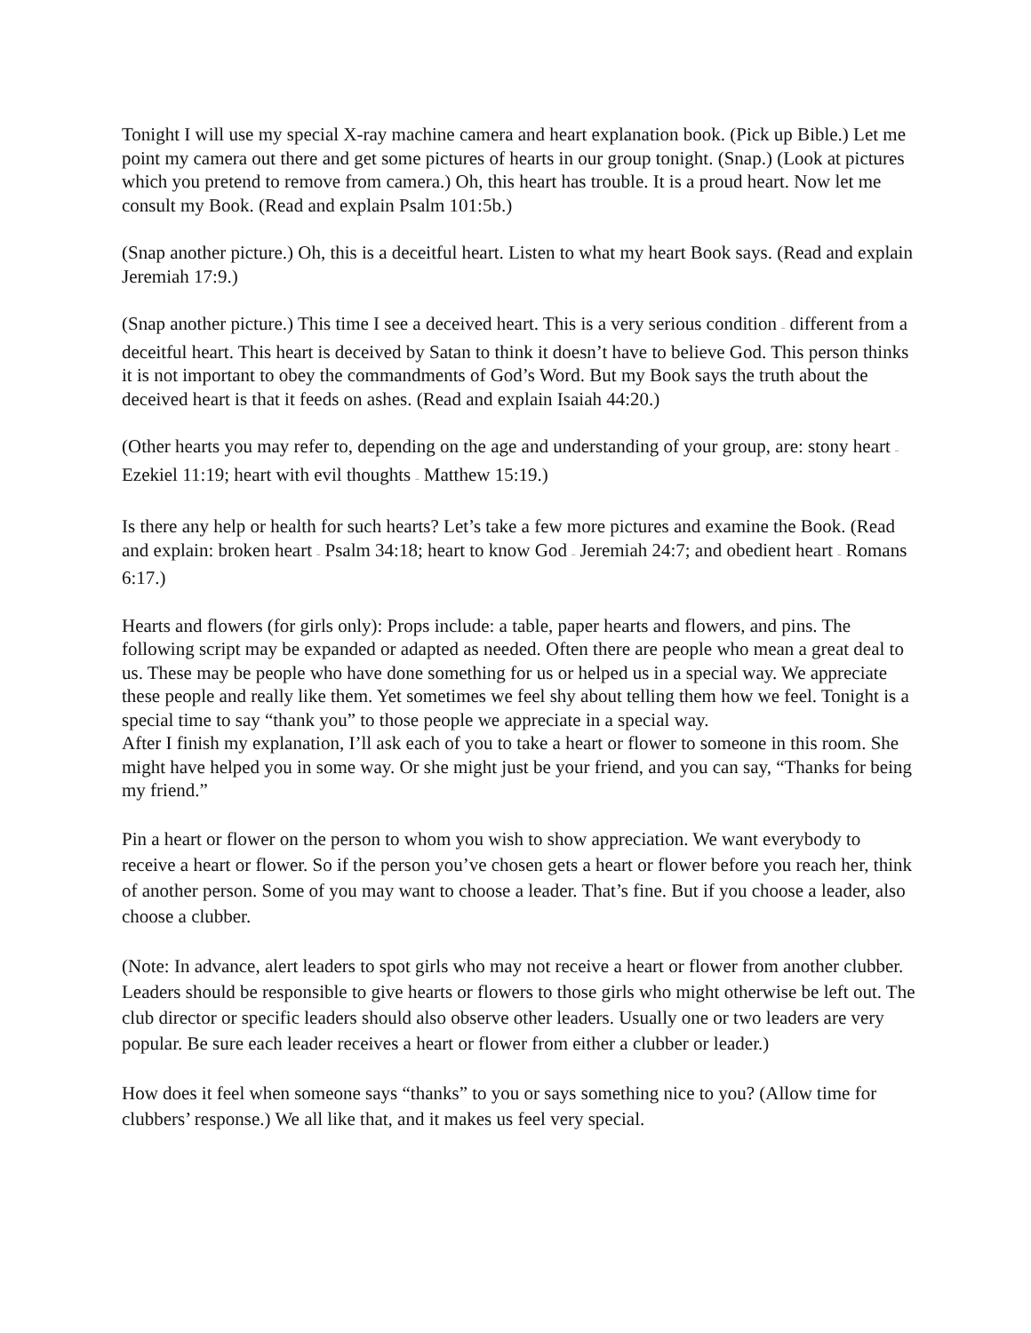Tonight I will use my special X-ray machine camera and heart explanation book. (Pick up Bible.) Let me point my camera out there and get some pictures of hearts in our group tonight. (Snap.) (Look at pictures which you pretend to remove from camera.) Oh, this heart has trouble. It is a proud heart. Now let me consult my Book. (Read and explain Psalm 101:5b.)
(Snap another picture.) Oh, this is a deceitful heart. Listen to what my heart Book says. (Read and explain Jeremiah 17:9.)
(Snap another picture.) This time I see a deceived heart. This is a very serious condition – different from a deceitful heart. This heart is deceived by Satan to think it doesn’t have to believe God. This person thinks it is not important to obey the commandments of God’s Word. But my Book says the truth about the deceived heart is that it feeds on ashes. (Read and explain Isaiah 44:20.)
(Other hearts you may refer to, depending on the age and understanding of your group, are: stony heart – Ezekiel 11:19; heart with evil thoughts – Matthew 15:19.)
Is there any help or health for such hearts? Let’s take a few more pictures and examine the Book. (Read and explain: broken heart – Psalm 34:18; heart to know God – Jeremiah 24:7; and obedient heart – Romans 6:17.)
Hearts and flowers (for girls only): Props include: a table, paper hearts and flowers, and pins. The following script may be expanded or adapted as needed. Often there are people who mean a great deal to us. These may be people who have done something for us or helped us in a special way. We appreciate these people and really like them. Yet sometimes we feel shy about telling them how we feel. Tonight is a special time to say “thank you” to those people we appreciate in a special way.
After I finish my explanation, I’ll ask each of you to take a heart or flower to someone in this room. She might have helped you in some way. Or she might just be your friend, and you can say, “Thanks for being my friend.”
Pin a heart or flower on the person to whom you wish to show appreciation. We want everybody to receive a heart or flower. So if the person you’ve chosen gets a heart or flower before you reach her, think of another person. Some of you may want to choose a leader. That’s fine. But if you choose a leader, also choose a clubber.
(Note: In advance, alert leaders to spot girls who may not receive a heart or flower from another clubber. Leaders should be responsible to give hearts or flowers to those girls who might otherwise be left out. The club director or specific leaders should also observe other leaders. Usually one or two leaders are very popular. Be sure each leader receives a heart or flower from either a clubber or leader.)
How does it feel when someone says “thanks” to you or says something nice to you? (Allow time for clubbers’ response.) We all like that, and it makes us feel very special.